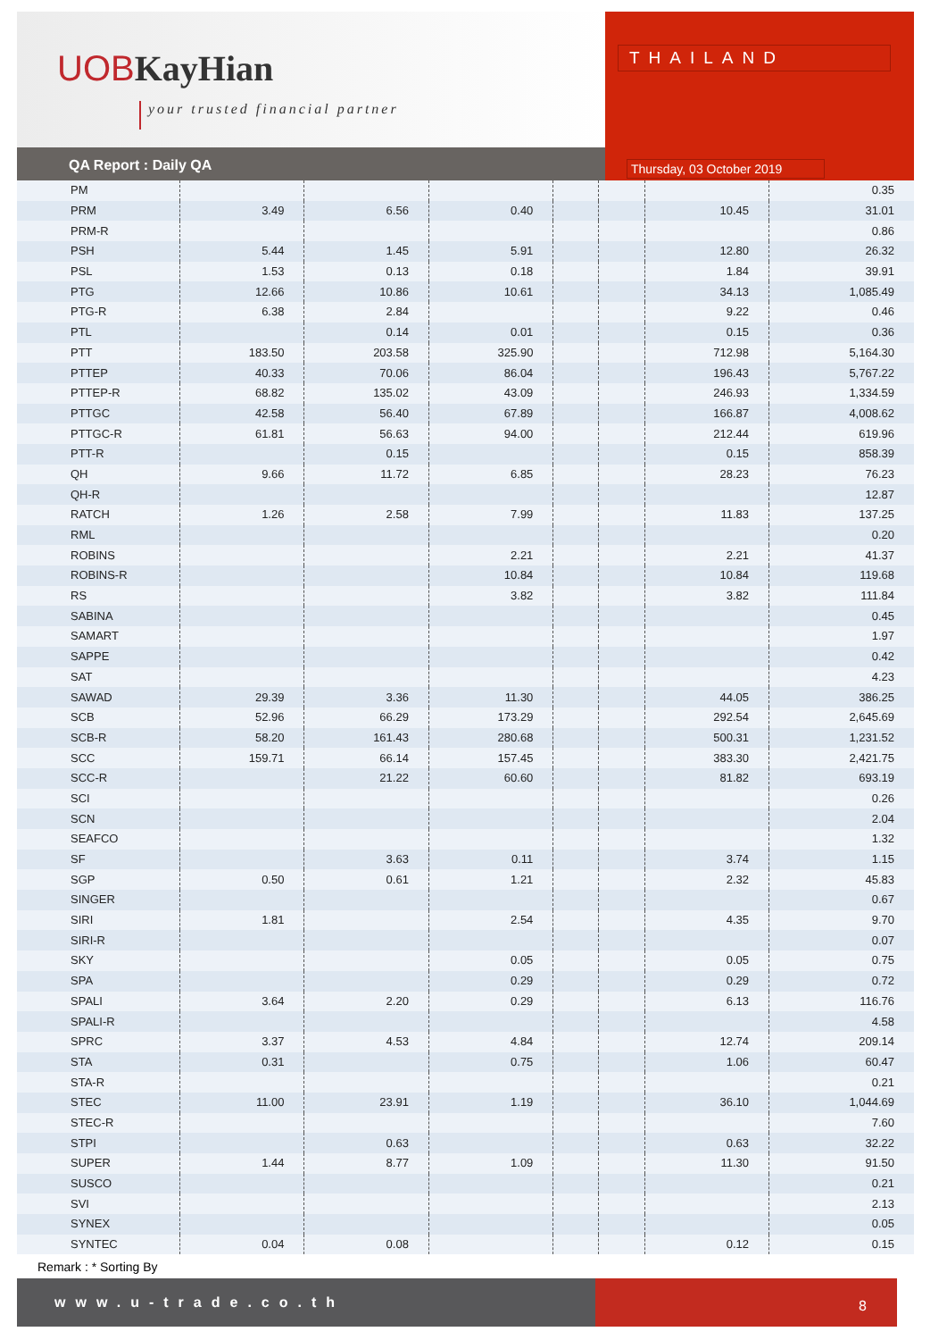UOBKayHian
your trusted financial partner
THAILAND
Thursday, 03 October 2019
QA Report : Daily QA
| PM | | | | | | | 0.35 |
| PRM | 3.49 | 6.56 | 0.40 | | | 10.45 | 31.01 |
| PRM-R | | | | | | | 0.86 |
| PSH | 5.44 | 1.45 | 5.91 | | | 12.80 | 26.32 |
| PSL | 1.53 | 0.13 | 0.18 | | | 1.84 | 39.91 |
| PTG | 12.66 | 10.86 | 10.61 | | | 34.13 | 1,085.49 |
| PTG-R | 6.38 | 2.84 | | | | 9.22 | 0.46 |
| PTL | | 0.14 | 0.01 | | | 0.15 | 0.36 |
| PTT | 183.50 | 203.58 | 325.90 | | | 712.98 | 5,164.30 |
| PTTEP | 40.33 | 70.06 | 86.04 | | | 196.43 | 5,767.22 |
| PTTEP-R | 68.82 | 135.02 | 43.09 | | | 246.93 | 1,334.59 |
| PTTGC | 42.58 | 56.40 | 67.89 | | | 166.87 | 4,008.62 |
| PTTGC-R | 61.81 | 56.63 | 94.00 | | | 212.44 | 619.96 |
| PTT-R | | 0.15 | | | | 0.15 | 858.39 |
| QH | 9.66 | 11.72 | 6.85 | | | 28.23 | 76.23 |
| QH-R | | | | | | | 12.87 |
| RATCH | 1.26 | 2.58 | 7.99 | | | 11.83 | 137.25 |
| RML | | | | | | | 0.20 |
| ROBINS | | | 2.21 | | | 2.21 | 41.37 |
| ROBINS-R | | | 10.84 | | | 10.84 | 119.68 |
| RS | | | 3.82 | | | 3.82 | 111.84 |
| SABINA | | | | | | | 0.45 |
| SAMART | | | | | | | 1.97 |
| SAPPE | | | | | | | 0.42 |
| SAT | | | | | | | 4.23 |
| SAWAD | 29.39 | 3.36 | 11.30 | | | 44.05 | 386.25 |
| SCB | 52.96 | 66.29 | 173.29 | | | 292.54 | 2,645.69 |
| SCB-R | 58.20 | 161.43 | 280.68 | | | 500.31 | 1,231.52 |
| SCC | 159.71 | 66.14 | 157.45 | | | 383.30 | 2,421.75 |
| SCC-R | | 21.22 | 60.60 | | | 81.82 | 693.19 |
| SCI | | | | | | | 0.26 |
| SCN | | | | | | | 2.04 |
| SEAFCO | | | | | | | 1.32 |
| SF | | 3.63 | 0.11 | | | 3.74 | 1.15 |
| SGP | 0.50 | 0.61 | 1.21 | | | 2.32 | 45.83 |
| SINGER | | | | | | | 0.67 |
| SIRI | 1.81 | | 2.54 | | | 4.35 | 9.70 |
| SIRI-R | | | | | | | 0.07 |
| SKY | | | 0.05 | | | 0.05 | 0.75 |
| SPA | | | 0.29 | | | 0.29 | 0.72 |
| SPALI | 3.64 | 2.20 | 0.29 | | | 6.13 | 116.76 |
| SPALI-R | | | | | | | 4.58 |
| SPRC | 3.37 | 4.53 | 4.84 | | | 12.74 | 209.14 |
| STA | 0.31 | | 0.75 | | | 1.06 | 60.47 |
| STA-R | | | | | | | 0.21 |
| STEC | 11.00 | 23.91 | 1.19 | | | 36.10 | 1,044.69 |
| STEC-R | | | | | | | 7.60 |
| STPI | | 0.63 | | | | 0.63 | 32.22 |
| SUPER | 1.44 | 8.77 | 1.09 | | | 11.30 | 91.50 |
| SUSCO | | | | | | | 0.21 |
| SVI | | | | | | | 2.13 |
| SYNEX | | | | | | | 0.05 |
| SYNTEC | 0.04 | 0.08 | | | | 0.12 | 0.15 |
Remark : * Sorting By
www.u-trade.co.th 8